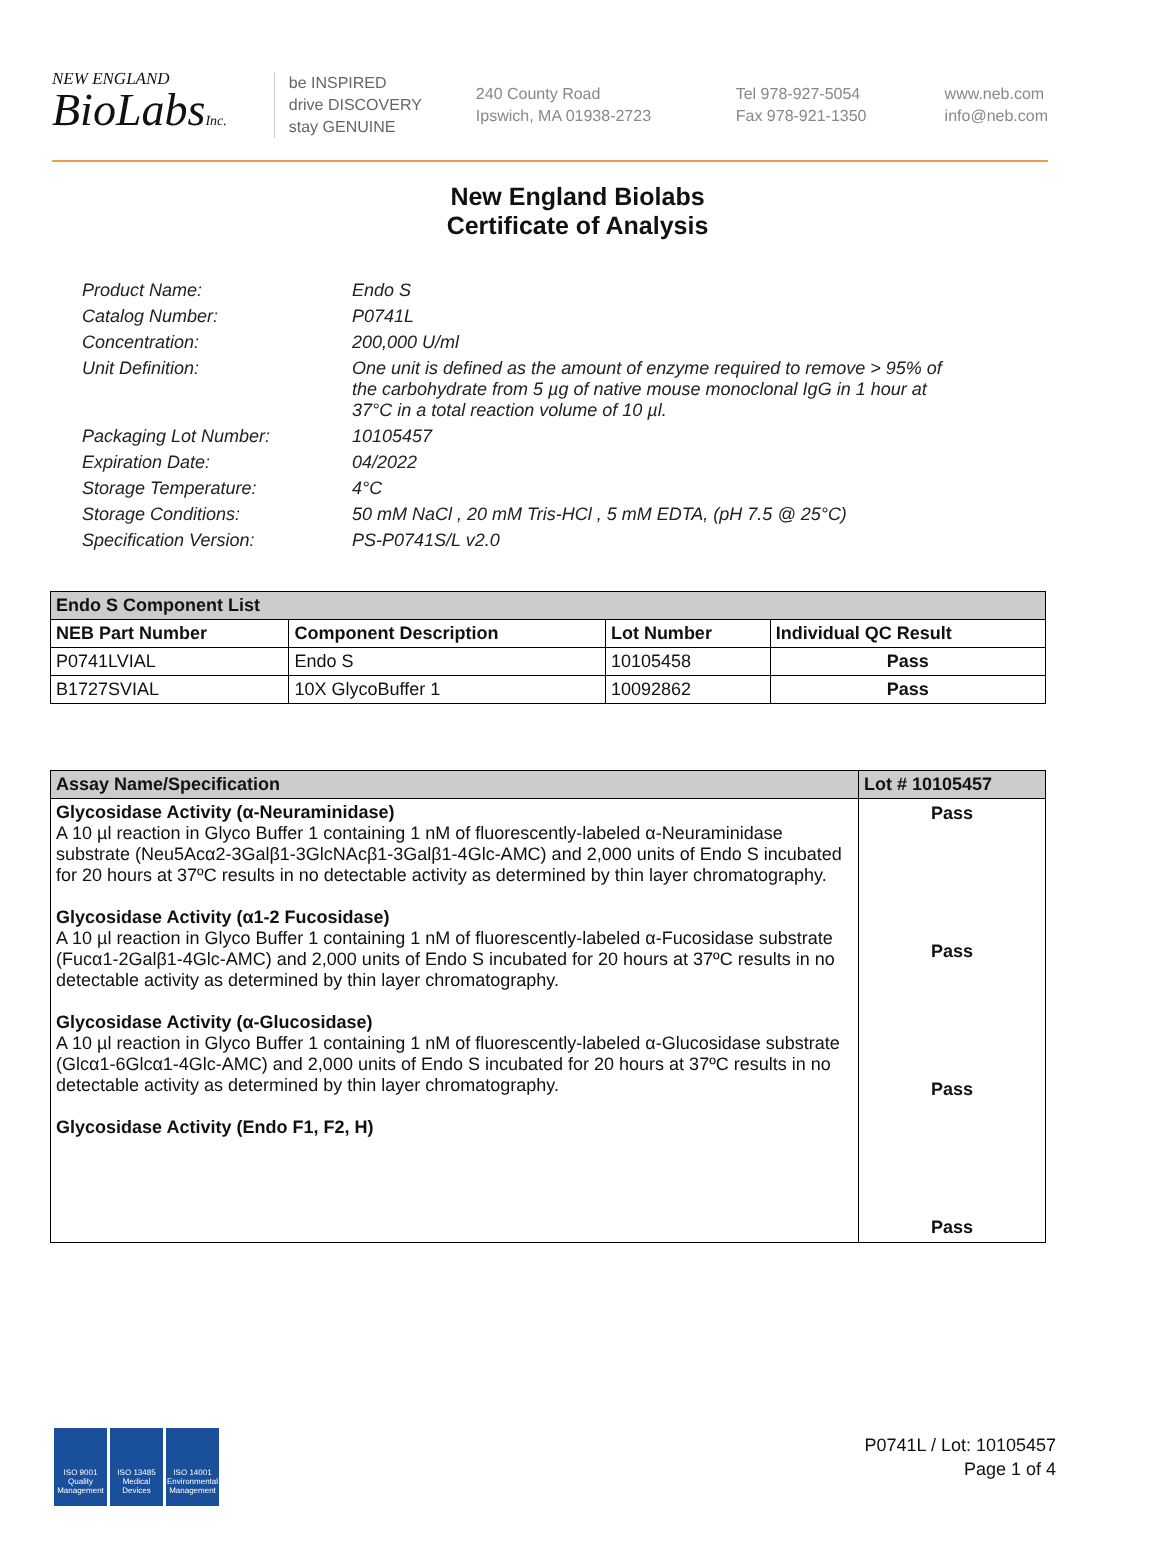NEW ENGLAND
BioLabsInc.
be INSPIRED
drive DISCOVERY
stay GENUINE
240 County Road
Ipswich, MA 01938-2723
Tel 978-927-5054
Fax 978-921-1350
www.neb.com
info@neb.com
New England Biolabs
Certificate of Analysis
Product Name: Endo S
Catalog Number: P0741L
Concentration: 200,000 U/ml
Unit Definition: One unit is defined as the amount of enzyme required to remove > 95% of the carbohydrate from 5 µg of native mouse monoclonal IgG in 1 hour at 37°C in a total reaction volume of 10 µl.
Packaging Lot Number: 10105457
Expiration Date: 04/2022
Storage Temperature: 4°C
Storage Conditions: 50 mM NaCl , 20 mM Tris-HCl , 5 mM EDTA, (pH 7.5 @ 25°C)
Specification Version: PS-P0741S/L v2.0
| Endo S Component List | | | |
| NEB Part Number | Component Description | Lot Number | Individual QC Result |
| P0741LVIAL | Endo S | 10105458 | Pass |
| B1727SVIAL | 10X GlycoBuffer 1 | 10092862 | Pass |
| Assay Name/Specification | Lot # 10105457 |
| Glycosidase Activity (α-Neuraminidase) A 10 µl reaction in Glyco Buffer 1 containing 1 nM of fluorescently-labeled α-Neuraminidase substrate (Neu5Acα2-3Galβ1-3GlcNAcβ1-3Galβ1-4Glc-AMC) and 2,000 units of Endo S incubated for 20 hours at 37ºC results in no detectable activity as determined by thin layer chromatography. Glycosidase Activity (α1-2 Fucosidase) A 10 µl reaction in Glyco Buffer 1 containing 1 nM of fluorescently-labeled α-Fucosidase substrate (Fucα1-2Galβ1-4Glc-AMC) and 2,000 units of Endo S incubated for 20 hours at 37ºC results in no detectable activity as determined by thin layer chromatography. Glycosidase Activity (α-Glucosidase) A 10 µl reaction in Glyco Buffer 1 containing 1 nM of fluorescently-labeled α-Glucosidase substrate (Glcα1-6Glcα1-4Glc-AMC) and 2,000 units of Endo S incubated for 20 hours at 37ºC results in no detectable activity as determined by thin layer chromatography. Glycosidase Activity (Endo F1, F2, H) | Pass Pass Pass Pass |
ISO 9001
Quality Management
ISO 13485
Medical Devices
ISO 14001
Environmental Management
P0741L / Lot: 10105457
Page 1 of 4